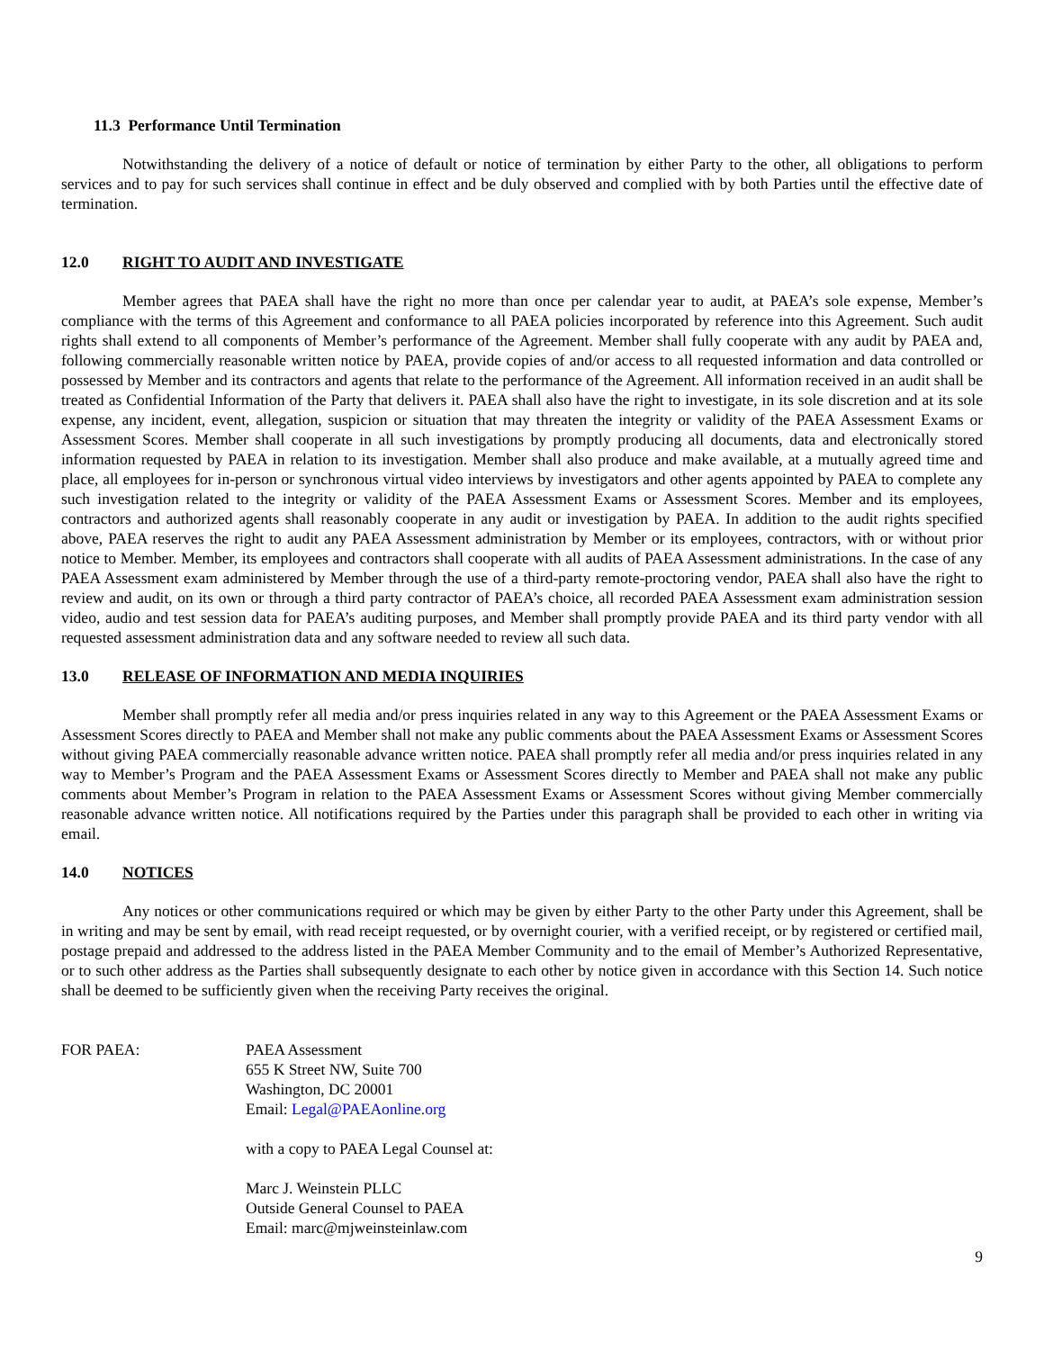11.3 Performance Until Termination
Notwithstanding the delivery of a notice of default or notice of termination by either Party to the other, all obligations to perform services and to pay for such services shall continue in effect and be duly observed and complied with by both Parties until the effective date of termination.
12.0 RIGHT TO AUDIT AND INVESTIGATE
Member agrees that PAEA shall have the right no more than once per calendar year to audit, at PAEA’s sole expense, Member’s compliance with the terms of this Agreement and conformance to all PAEA policies incorporated by reference into this Agreement. Such audit rights shall extend to all components of Member’s performance of the Agreement. Member shall fully cooperate with any audit by PAEA and, following commercially reasonable written notice by PAEA, provide copies of and/or access to all requested information and data controlled or possessed by Member and its contractors and agents that relate to the performance of the Agreement. All information received in an audit shall be treated as Confidential Information of the Party that delivers it. PAEA shall also have the right to investigate, in its sole discretion and at its sole expense, any incident, event, allegation, suspicion or situation that may threaten the integrity or validity of the PAEA Assessment Exams or Assessment Scores. Member shall cooperate in all such investigations by promptly producing all documents, data and electronically stored information requested by PAEA in relation to its investigation. Member shall also produce and make available, at a mutually agreed time and place, all employees for in-person or synchronous virtual video interviews by investigators and other agents appointed by PAEA to complete any such investigation related to the integrity or validity of the PAEA Assessment Exams or Assessment Scores. Member and its employees, contractors and authorized agents shall reasonably cooperate in any audit or investigation by PAEA. In addition to the audit rights specified above, PAEA reserves the right to audit any PAEA Assessment administration by Member or its employees, contractors, with or without prior notice to Member. Member, its employees and contractors shall cooperate with all audits of PAEA Assessment administrations. In the case of any PAEA Assessment exam administered by Member through the use of a third-party remote-proctoring vendor, PAEA shall also have the right to review and audit, on its own or through a third party contractor of PAEA’s choice, all recorded PAEA Assessment exam administration session video, audio and test session data for PAEA’s auditing purposes, and Member shall promptly provide PAEA and its third party vendor with all requested assessment administration data and any software needed to review all such data.
13.0 RELEASE OF INFORMATION AND MEDIA INQUIRIES
Member shall promptly refer all media and/or press inquiries related in any way to this Agreement or the PAEA Assessment Exams or Assessment Scores directly to PAEA and Member shall not make any public comments about the PAEA Assessment Exams or Assessment Scores without giving PAEA commercially reasonable advance written notice. PAEA shall promptly refer all media and/or press inquiries related in any way to Member’s Program and the PAEA Assessment Exams or Assessment Scores directly to Member and PAEA shall not make any public comments about Member’s Program in relation to the PAEA Assessment Exams or Assessment Scores without giving Member commercially reasonable advance written notice. All notifications required by the Parties under this paragraph shall be provided to each other in writing via email.
14.0 NOTICES
Any notices or other communications required or which may be given by either Party to the other Party under this Agreement, shall be in writing and may be sent by email, with read receipt requested, or by overnight courier, with a verified receipt, or by registered or certified mail, postage prepaid and addressed to the address listed in the PAEA Member Community and to the email of Member’s Authorized Representative, or to such other address as the Parties shall subsequently designate to each other by notice given in accordance with this Section 14. Such notice shall be deemed to be sufficiently given when the receiving Party receives the original.
FOR PAEA: PAEA Assessment
655 K Street NW, Suite 700
Washington, DC 20001
Email: Legal@PAEAonline.org
with a copy to PAEA Legal Counsel at:
Marc J. Weinstein PLLC
Outside General Counsel to PAEA
Email: marc@mjweinsteinlaw.com
9